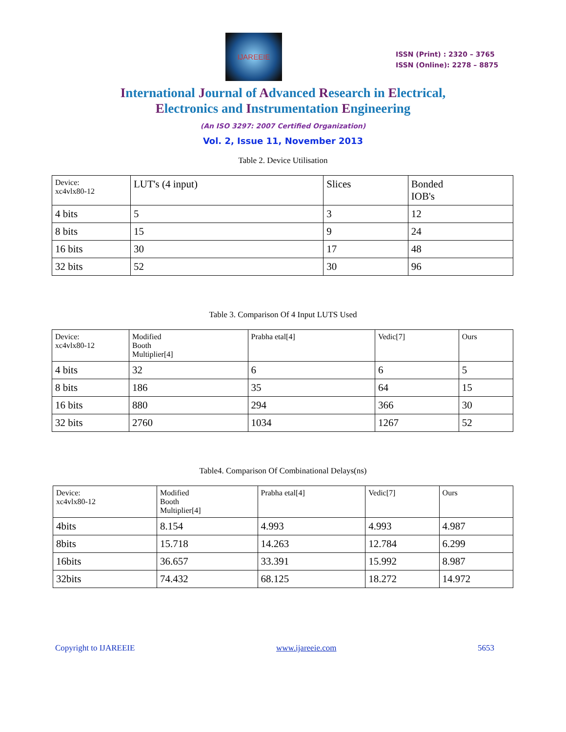IJAREEIE
ISSN (Print) : 2320 – 3765
ISSN (Online): 2278 – 8875
International Journal of Advanced Research in Electrical,
Electronics and Instrumentation Engineering
(An ISO 3297: 2007 Certified Organization)
Vol. 2, Issue 11, November 2013
Table 2. Device Utilisation
| Device: xc4vlx80-12 | LUT's (4 input) | Slices | Bonded IOB's |
| 4 bits | 5 | 3 | 12 |
| 8 bits | 15 | 9 | 24 |
| 16 bits | 30 | 17 | 48 |
| 32 bits | 52 | 30 | 96 |
Table 3. Comparison Of 4 Input LUTS Used
| Device: xc4vlx80-12 | Modified Booth Multiplier[4] | Prabha etal[4] | Vedic[7] | Ours |
| 4 bits | 32 | 6 | 6 | 5 |
| 8 bits | 186 | 35 | 64 | 15 |
| 16 bits | 880 | 294 | 366 | 30 |
| 32 bits | 2760 | 1034 | 1267 | 52 |
Table4. Comparison Of Combinational Delays(ns)
| Device: xc4vlx80-12 | Modified Booth Multiplier[4] | Prabha etal[4] | Vedic[7] | Ours |
| 4bits | 8.154 | 4.993 | 4.993 | 4.987 |
| 8bits | 15.718 | 14.263 | 12.784 | 6.299 |
| 16bits | 36.657 | 33.391 | 15.992 | 8.987 |
| 32bits | 74.432 | 68.125 | 18.272 | 14.972 |
Copyright to IJAREEIE www.ijareeie.com 5653